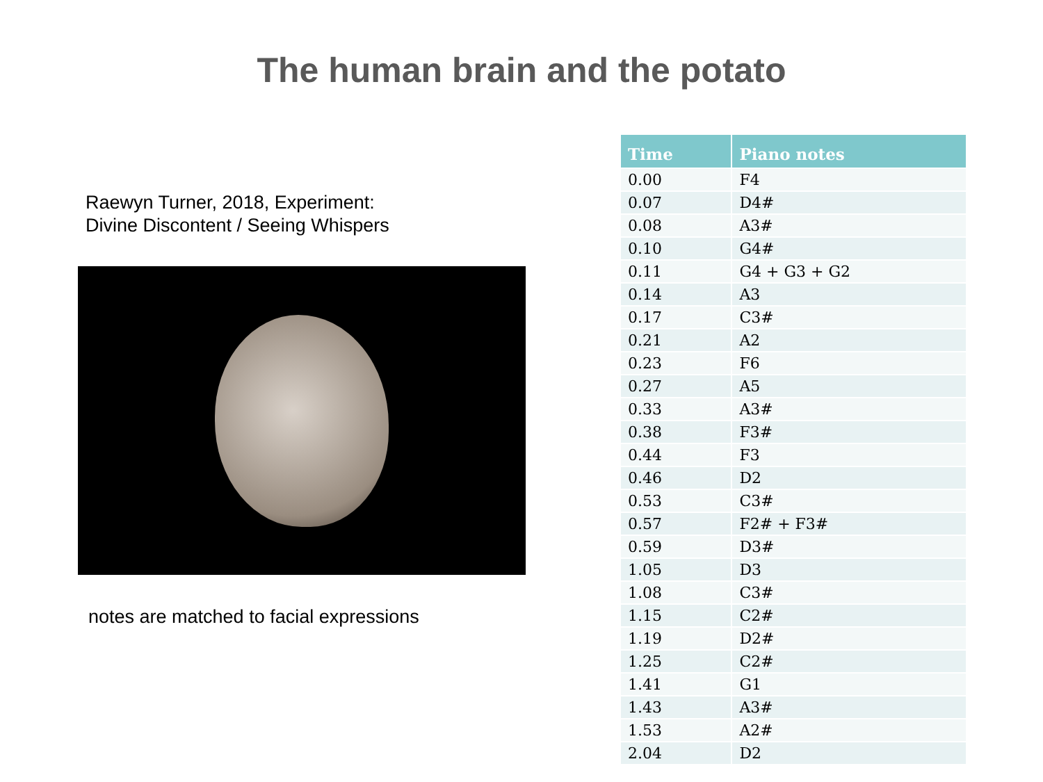The human brain and the potato
Raewyn Turner, 2018, Experiment:
Divine Discontent / Seeing Whispers
notes are matched to facial expressions
| Time | Piano notes |
| --- | --- |
| 0.00 | F4 |
| 0.07 | D4# |
| 0.08 | A3# |
| 0.10 | G4# |
| 0.11 | G4 + G3 + G2 |
| 0.14 | A3 |
| 0.17 | C3# |
| 0.21 | A2 |
| 0.23 | F6 |
| 0.27 | A5 |
| 0.33 | A3# |
| 0.38 | F3# |
| 0.44 | F3 |
| 0.46 | D2 |
| 0.53 | C3# |
| 0.57 | F2# + F3# |
| 0.59 | D3# |
| 1.05 | D3 |
| 1.08 | C3# |
| 1.15 | C2# |
| 1.19 | D2# |
| 1.25 | C2# |
| 1.41 | G1 |
| 1.43 | A3# |
| 1.53 | A2# |
| 2.04 | D2 |